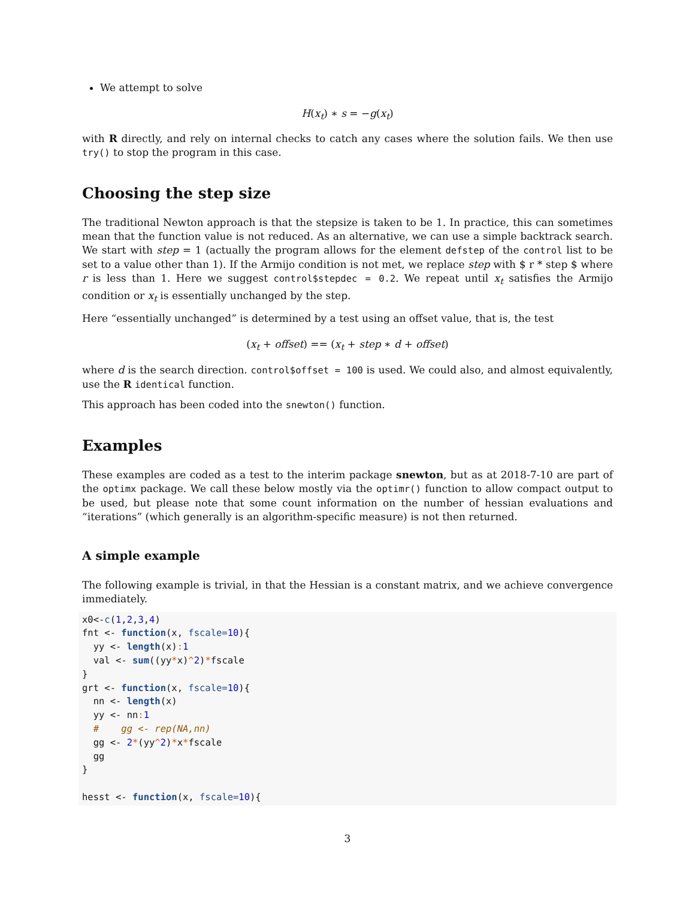We attempt to solve
H(x<sub>t</sub>) ∗ s = −g(x<sub>t</sub>)
with R directly, and rely on internal checks to catch any cases where the solution fails. We then use try() to stop the program in this case.
Choosing the step size
The traditional Newton approach is that the stepsize is taken to be 1. In practice, this can sometimes mean that the function value is not reduced. As an alternative, we can use a simple backtrack search. We start with step = 1 (actually the program allows for the element defstep of the control list to be set to a value other than 1). If the Armijo condition is not met, we replace step with $ r * step $ where r is less than 1. Here we suggest control$stepdec = 0.2. We repeat until x<sub>t</sub> satisfies the Armijo condition or x<sub>t</sub> is essentially unchanged by the step.
Here “essentially unchanged” is determined by a test using an offset value, that is, the test
(x<sub>t</sub> + offset) == (x<sub>t</sub> + step ∗ d + offset)
where d is the search direction. control$offset = 100 is used. We could also, and almost equivalently, use the R identical function.
This approach has been coded into the snewton() function.
Examples
These examples are coded as a test to the interim package snewton, but as at 2018-7-10 are part of the optimx package. We call these below mostly via the optimr() function to allow compact output to be used, but please note that some count information on the number of hessian evaluations and “iterations” (which generally is an algorithm-specific measure) is not then returned.
A simple example
The following example is trivial, in that the Hessian is a constant matrix, and we achieve convergence immediately.
x0<-c(1,2,3,4)
fnt <- function(x, fscale=10){
  yy <- length(x): 1
  val <- sum((yy*x)^2)*fscale
}
grt <- function(x, fscale=10){
  nn <- length(x)
  yy <- nn: 1
  #    gg <- rep(NA,nn)
  gg <- 2*(yy^2)*x*fscale
  gg
}

hesst <- function(x, fscale=10){
3